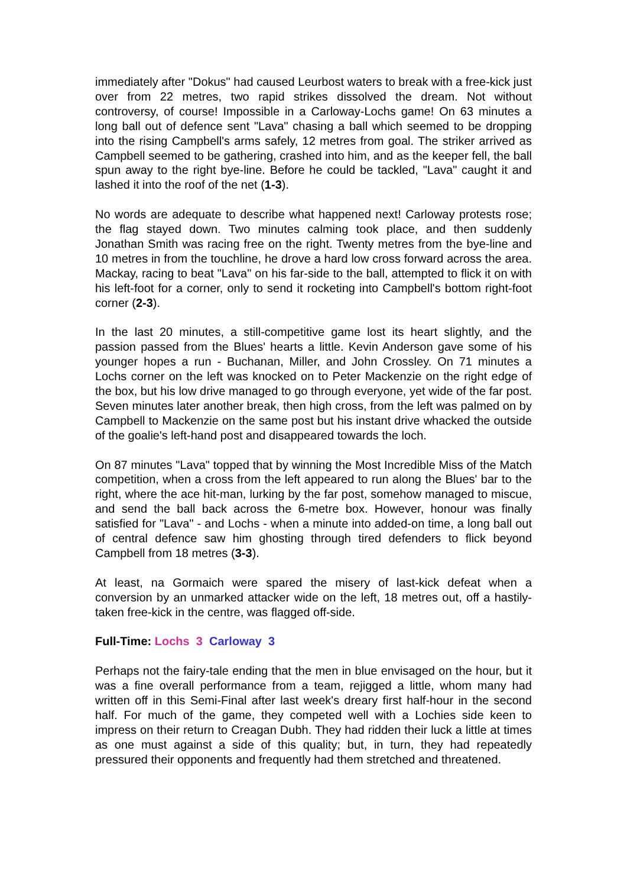immediately after "Dokus" had caused Leurbost waters to break with a free-kick just over from 22 metres, two rapid strikes dissolved the dream. Not without controversy, of course! Impossible in a Carloway-Lochs game! On 63 minutes a long ball out of defence sent "Lava" chasing a ball which seemed to be dropping into the rising Campbell's arms safely, 12 metres from goal. The striker arrived as Campbell seemed to be gathering, crashed into him, and as the keeper fell, the ball spun away to the right bye-line. Before he could be tackled, "Lava" caught it and lashed it into the roof of the net (1-3).
No words are adequate to describe what happened next! Carloway protests rose; the flag stayed down. Two minutes calming took place, and then suddenly Jonathan Smith was racing free on the right. Twenty metres from the bye-line and 10 metres in from the touchline, he drove a hard low cross forward across the area. Mackay, racing to beat "Lava" on his far-side to the ball, attempted to flick it on with his left-foot for a corner, only to send it rocketing into Campbell's bottom right-foot corner (2-3).
In the last 20 minutes, a still-competitive game lost its heart slightly, and the passion passed from the Blues' hearts a little. Kevin Anderson gave some of his younger hopes a run - Buchanan, Miller, and John Crossley. On 71 minutes a Lochs corner on the left was knocked on to Peter Mackenzie on the right edge of the box, but his low drive managed to go through everyone, yet wide of the far post. Seven minutes later another break, then high cross, from the left was palmed on by Campbell to Mackenzie on the same post but his instant drive whacked the outside of the goalie's left-hand post and disappeared towards the loch.
On 87 minutes "Lava" topped that by winning the Most Incredible Miss of the Match competition, when a cross from the left appeared to run along the Blues' bar to the right, where the ace hit-man, lurking by the far post, somehow managed to miscue, and send the ball back across the 6-metre box. However, honour was finally satisfied for "Lava" - and Lochs - when a minute into added-on time, a long ball out of central defence saw him ghosting through tired defenders to flick beyond Campbell from 18 metres (3-3).
At least, na Gormaich were spared the misery of last-kick defeat when a conversion by an unmarked attacker wide on the left, 18 metres out, off a hastily-taken free-kick in the centre, was flagged off-side.
Full-Time: Lochs 3 Carloway 3
Perhaps not the fairy-tale ending that the men in blue envisaged on the hour, but it was a fine overall performance from a team, rejigged a little, whom many had written off in this Semi-Final after last week's dreary first half-hour in the second half. For much of the game, they competed well with a Lochies side keen to impress on their return to Creagan Dubh. They had ridden their luck a little at times as one must against a side of this quality; but, in turn, they had repeatedly pressured their opponents and frequently had them stretched and threatened.